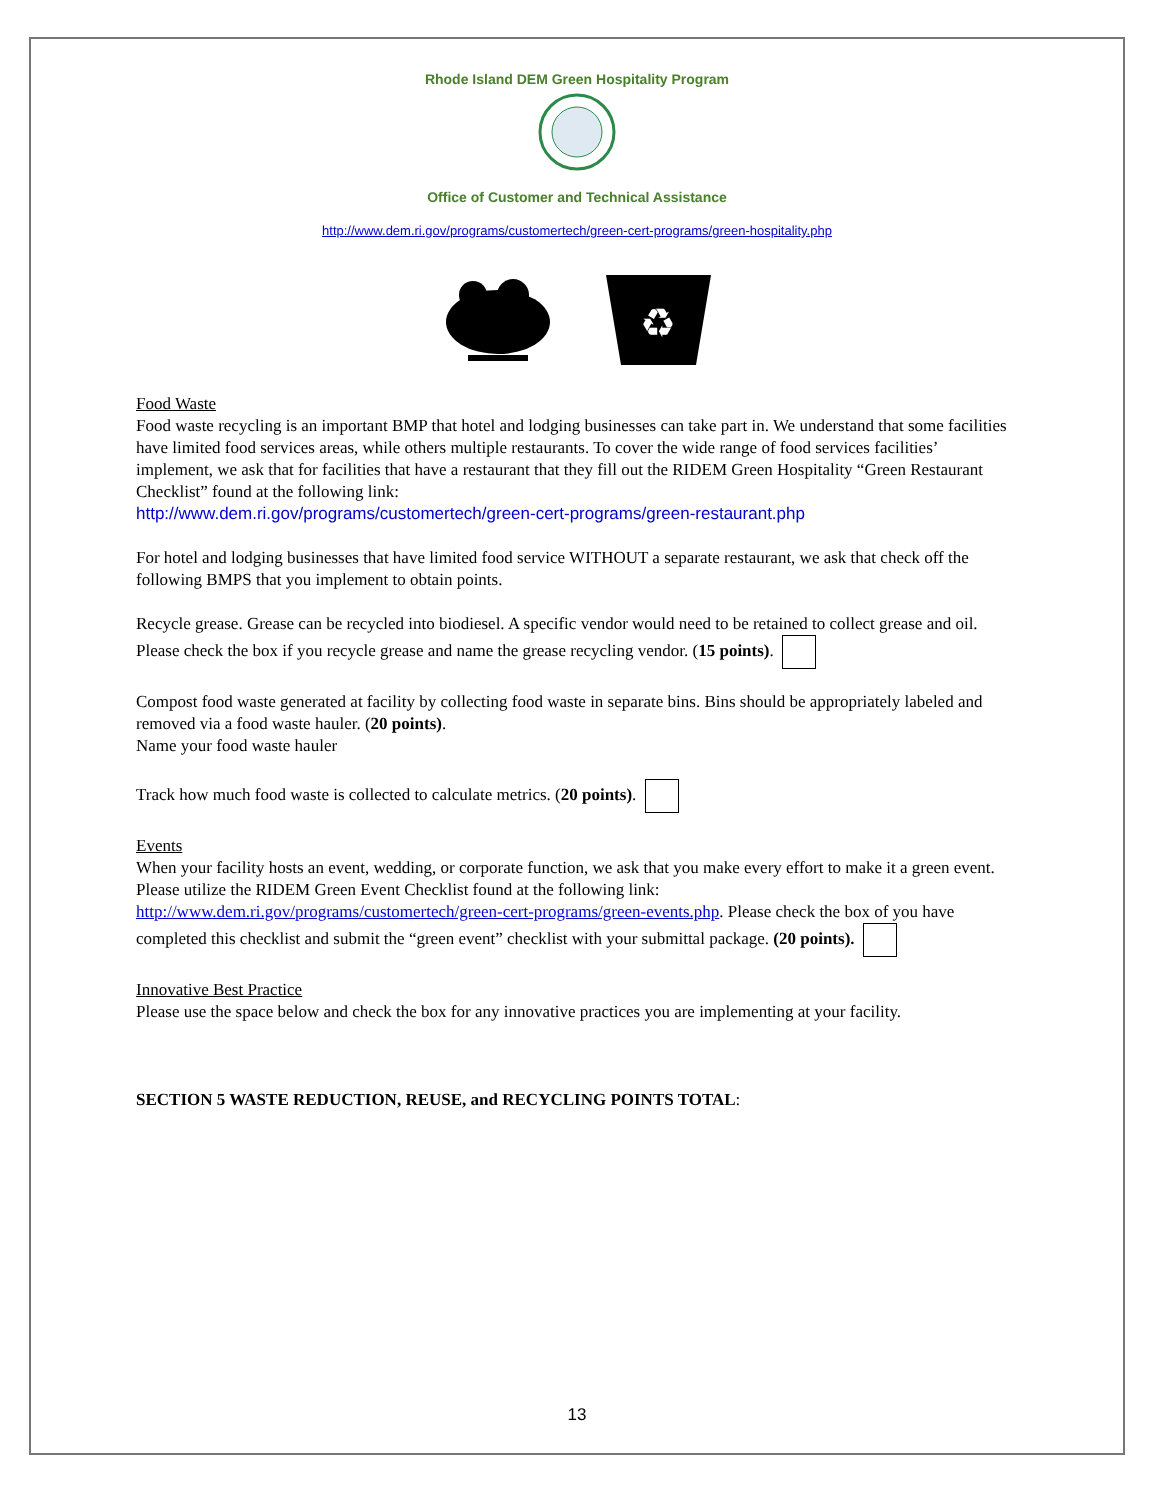Rhode Island DEM Green Hospitality Program
Office of Customer and Technical Assistance
http://www.dem.ri.gov/programs/customertech/green-cert-programs/green-hospitality.php
♻
Food Waste
Food waste recycling is an important BMP that hotel and lodging businesses can take part in. We understand that some facilities have limited food services areas, while others multiple restaurants. To cover the wide range of food services facilities’ implement, we ask that for facilities that have a restaurant that they fill out the RIDEM Green Hospitality “Green Restaurant Checklist” found at the following link:
http://www.dem.ri.gov/programs/customertech/green-cert-programs/green-restaurant.php
For hotel and lodging businesses that have limited food service WITHOUT a separate restaurant, we ask that check off the following BMPS that you implement to obtain points.
Recycle grease. Grease can be recycled into biodiesel. A specific vendor would need to be retained to collect grease and oil. Please check the box if you recycle grease and name the grease recycling vendor. (15 points).
Compost food waste generated at facility by collecting food waste in separate bins. Bins should be appropriately labeled and removed via a food waste hauler. (20 points).
Name your food waste hauler
Track how much food waste is collected to calculate metrics. (20 points).
Events
When your facility hosts an event, wedding, or corporate function, we ask that you make every effort to make it a green event. Please utilize the RIDEM Green Event Checklist found at the following link:
http://www.dem.ri.gov/programs/customertech/green-cert-programs/green-events.php. Please check the box of you have completed this checklist and submit the “green event” checklist with your submittal package. (20 points).
Innovative Best Practice
Please use the space below and check the box for any innovative practices you are implementing at your facility.
SECTION 5 WASTE REDUCTION, REUSE, and RECYCLING POINTS TOTAL:
13